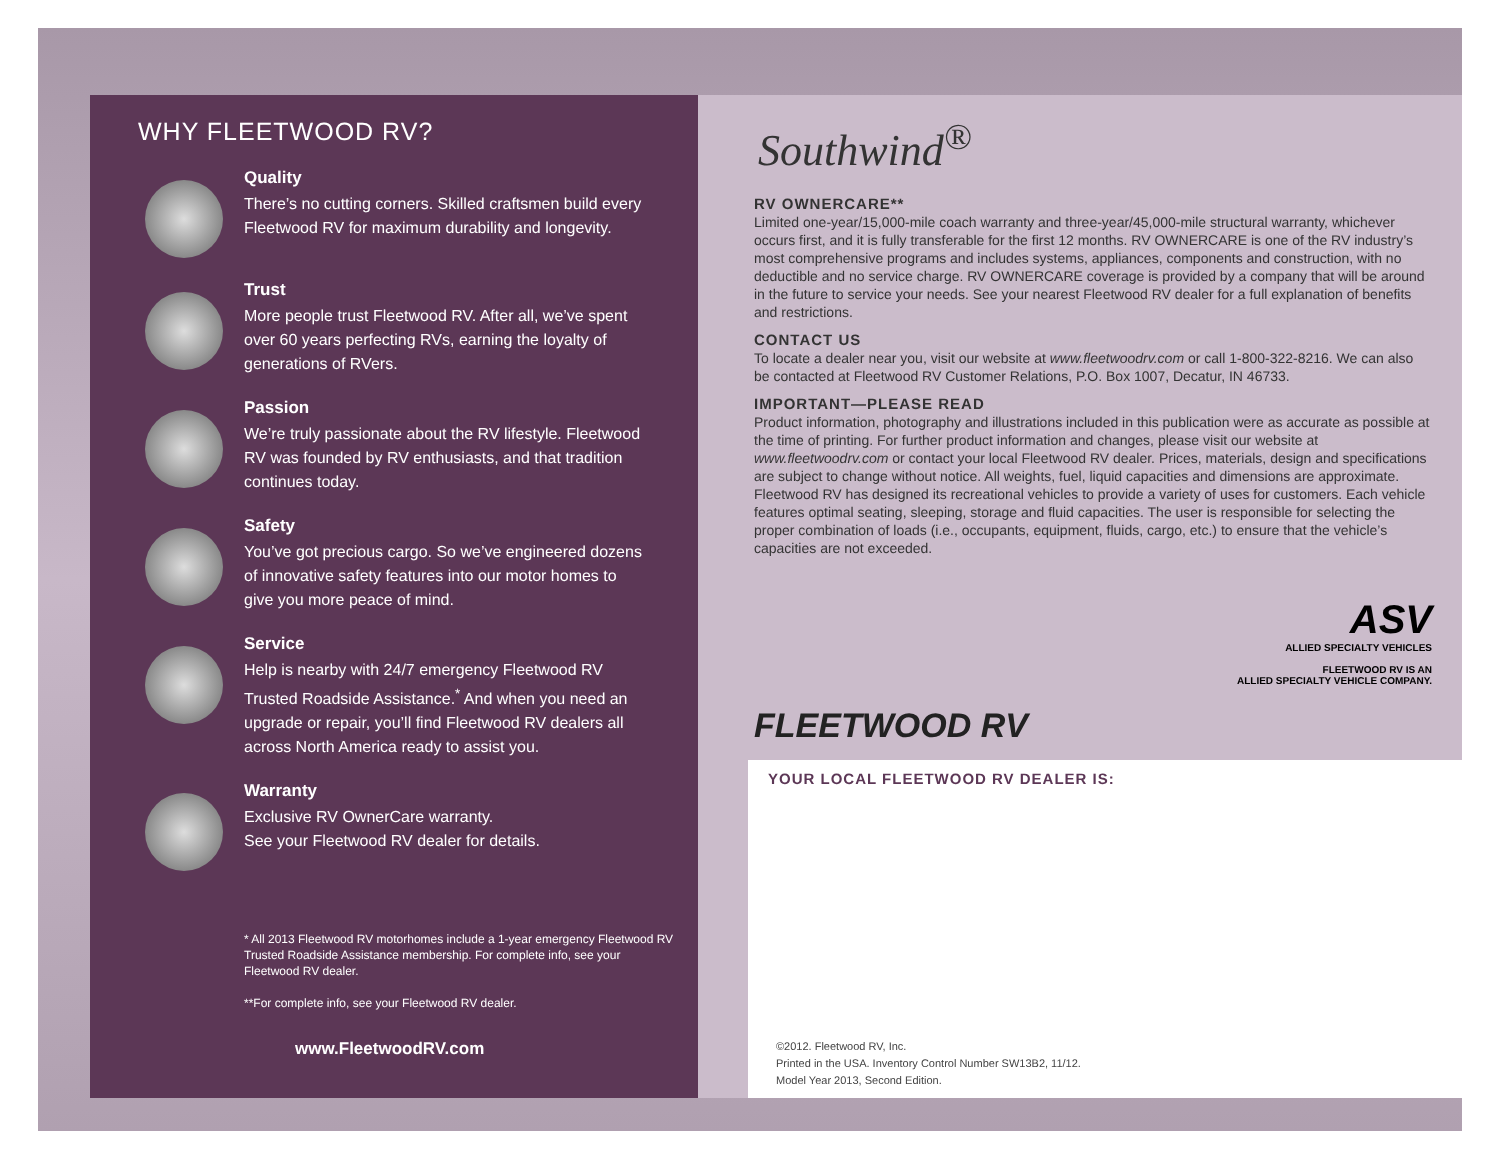WHY FLEETWOOD RV?
Quality
There’s no cutting corners. Skilled craftsmen build every Fleetwood RV for maximum durability and longevity.
Trust
More people trust Fleetwood RV. After all, we’ve spent over 60 years perfecting RVs, earning the loyalty of generations of RVers.
Passion
We’re truly passionate about the RV lifestyle. Fleetwood RV was founded by RV enthusiasts, and that tradition continues today.
Safety
You’ve got precious cargo. So we’ve engineered dozens of innovative safety features into our motor homes to give you more peace of mind.
Service
Help is nearby with 24/7 emergency Fleetwood RV Trusted Roadside Assistance.<sup>*</sup> And when you need an upgrade or repair, you’ll find Fleetwood RV dealers all across North America ready to assist you.
Warranty
Exclusive RV OwnerCare warranty.
See your Fleetwood RV dealer for details.
* All 2013 Fleetwood RV motorhomes include a 1-year emergency Fleetwood RV Trusted Roadside Assistance membership. For complete info, see your Fleetwood RV dealer.
**For complete info, see your Fleetwood RV dealer.
www.FleetwoodRV.com
Southwind<sup>®</sup>
RV OWNERCARE**
Limited one-year/15,000-mile coach warranty and three-year/45,000-mile structural warranty, whichever occurs first, and it is fully transferable for the first 12 months. RV OWNERCARE is one of the RV industry’s most comprehensive programs and includes systems, appliances, components and construction, with no deductible and no service charge. RV OWNERCARE coverage is provided by a company that will be around in the future to service your needs. See your nearest Fleetwood RV dealer for a full explanation of benefits and restrictions.
CONTACT US
To locate a dealer near you, visit our website at www.fleetwoodrv.com or call 1-800-322-8216. We can also be contacted at Fleetwood RV Customer Relations, P.O. Box 1007, Decatur, IN 46733.
IMPORTANT—PLEASE READ
Product information, photography and illustrations included in this publication were as accurate as possible at the time of printing. For further product information and changes, please visit our website at www.fleetwoodrv.com or contact your local Fleetwood RV dealer. Prices, materials, design and specifications are subject to change without notice. All weights, fuel, liquid capacities and dimensions are approximate. Fleetwood RV has designed its recreational vehicles to provide a variety of uses for customers. Each vehicle features optimal seating, sleeping, storage and fluid capacities. The user is responsible for selecting the proper combination of loads (i.e., occupants, equipment, fluids, cargo, etc.) to ensure that the vehicle’s capacities are not exceeded.
ASV
ALLIED SPECIALTY VEHICLES
FLEETWOOD RV IS AN
ALLIED SPECIALTY VEHICLE COMPANY.
FLEETWOOD RV
YOUR LOCAL FLEETWOOD RV DEALER IS:
©2012. Fleetwood RV, Inc.
Printed in the USA. Inventory Control Number SW13B2, 11/12.
Model Year 2013, Second Edition.